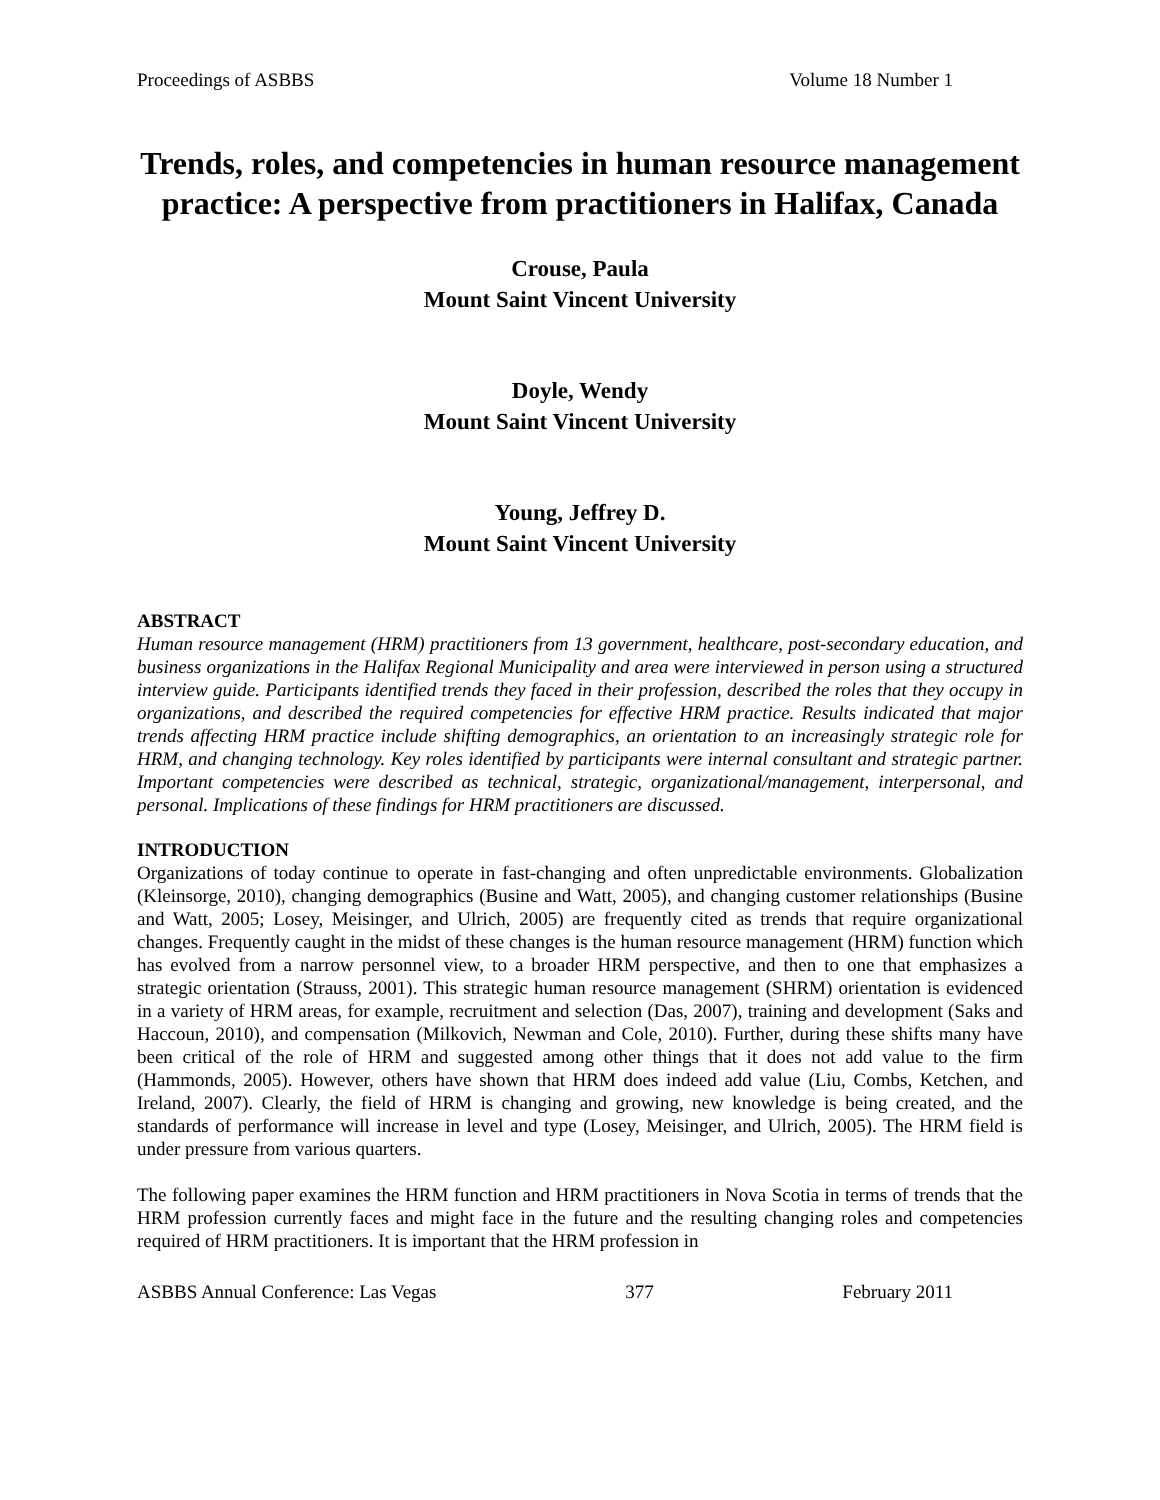Proceedings of ASBBS Volume 18 Number 1
Trends, roles, and competencies in human resource management practice: A perspective from practitioners in Halifax, Canada
Crouse, Paula
Mount Saint Vincent University
Doyle, Wendy
Mount Saint Vincent University
Young, Jeffrey D.
Mount Saint Vincent University
ABSTRACT
Human resource management (HRM) practitioners from 13 government, healthcare, post-secondary education, and business organizations in the Halifax Regional Municipality and area were interviewed in person using a structured interview guide. Participants identified trends they faced in their profession, described the roles that they occupy in organizations, and described the required competencies for effective HRM practice. Results indicated that major trends affecting HRM practice include shifting demographics, an orientation to an increasingly strategic role for HRM, and changing technology. Key roles identified by participants were internal consultant and strategic partner. Important competencies were described as technical, strategic, organizational/management, interpersonal, and personal. Implications of these findings for HRM practitioners are discussed.
INTRODUCTION
Organizations of today continue to operate in fast-changing and often unpredictable environments. Globalization (Kleinsorge, 2010), changing demographics (Busine and Watt, 2005), and changing customer relationships (Busine and Watt, 2005; Losey, Meisinger, and Ulrich, 2005) are frequently cited as trends that require organizational changes. Frequently caught in the midst of these changes is the human resource management (HRM) function which has evolved from a narrow personnel view, to a broader HRM perspective, and then to one that emphasizes a strategic orientation (Strauss, 2001). This strategic human resource management (SHRM) orientation is evidenced in a variety of HRM areas, for example, recruitment and selection (Das, 2007), training and development (Saks and Haccoun, 2010), and compensation (Milkovich, Newman and Cole, 2010). Further, during these shifts many have been critical of the role of HRM and suggested among other things that it does not add value to the firm (Hammonds, 2005). However, others have shown that HRM does indeed add value (Liu, Combs, Ketchen, and Ireland, 2007). Clearly, the field of HRM is changing and growing, new knowledge is being created, and the standards of performance will increase in level and type (Losey, Meisinger, and Ulrich, 2005). The HRM field is under pressure from various quarters.
The following paper examines the HRM function and HRM practitioners in Nova Scotia in terms of trends that the HRM profession currently faces and might face in the future and the resulting changing roles and competencies required of HRM practitioners. It is important that the HRM profession in
ASBBS Annual Conference: Las Vegas 377 February 2011